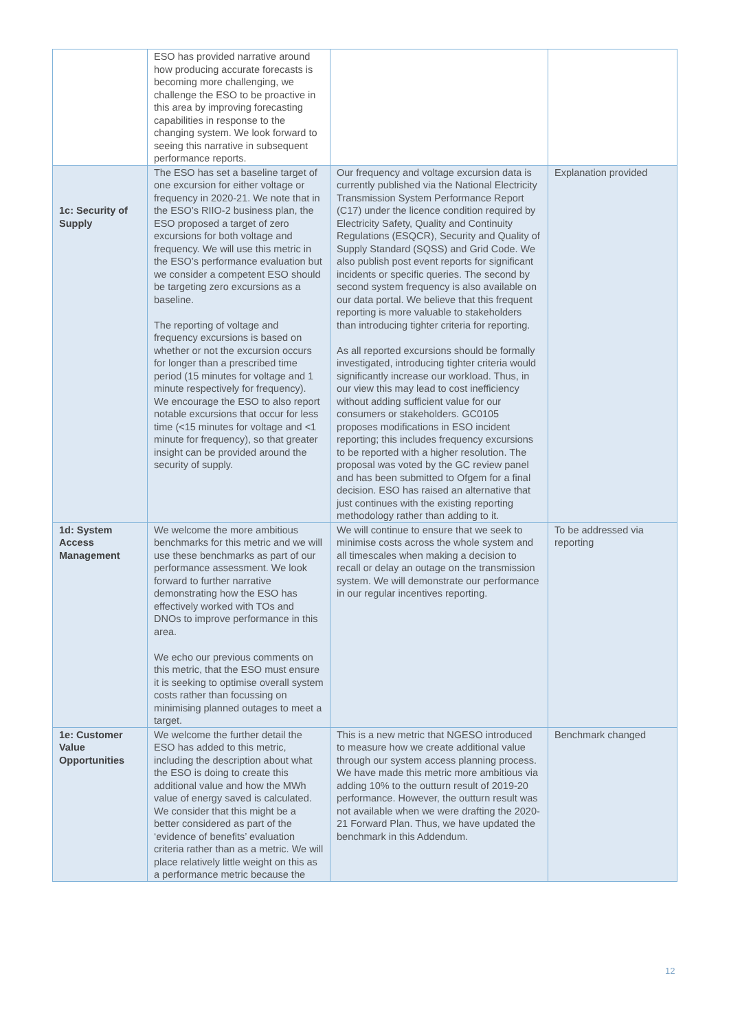| | ESO has provided narrative around how producing accurate forecasts is becoming more challenging, we challenge the ESO to be proactive in this area by improving forecasting capabilities in response to the changing system. We look forward to seeing this narrative in subsequent performance reports. | | |
| 1c: Security of Supply | The ESO has set a baseline target of one excursion for either voltage or frequency in 2020-21. We note that in the ESO’s RIIO-2 business plan, the ESO proposed a target of zero excursions for both voltage and frequency. We will use this metric in the ESO’s performance evaluation but we consider a competent ESO should be targeting zero excursions as a baseline. The reporting of voltage and frequency excursions is based on whether or not the excursion occurs for longer than a prescribed time period (15 minutes for voltage and 1 minute respectively for frequency). We encourage the ESO to also report notable excursions that occur for less time (<15 minutes for voltage and <1 minute for frequency), so that greater insight can be provided around the security of supply. | Our frequency and voltage excursion data is currently published via the National Electricity Transmission System Performance Report (C17) under the licence condition required by Electricity Safety, Quality and Continuity Regulations (ESQCR), Security and Quality of Supply Standard (SQSS) and Grid Code. We also publish post event reports for significant incidents or specific queries. The second by second system frequency is also available on our data portal. We believe that this frequent reporting is more valuable to stakeholders than introducing tighter criteria for reporting. As all reported excursions should be formally investigated, introducing tighter criteria would significantly increase our workload. Thus, in our view this may lead to cost inefficiency without adding sufficient value for our consumers or stakeholders. GC0105 proposes modifications in ESO incident reporting; this includes frequency excursions to be reported with a higher resolution. The proposal was voted by the GC review panel and has been submitted to Ofgem for a final decision. ESO has raised an alternative that just continues with the existing reporting methodology rather than adding to it. | Explanation provided |
| 1d: System Access Management | We welcome the more ambitious benchmarks for this metric and we will use these benchmarks as part of our performance assessment. We look forward to further narrative demonstrating how the ESO has effectively worked with TOs and DNOs to improve performance in this area. We echo our previous comments on this metric, that the ESO must ensure it is seeking to optimise overall system costs rather than focussing on minimising planned outages to meet a target. | We will continue to ensure that we seek to minimise costs across the whole system and all timescales when making a decision to recall or delay an outage on the transmission system. We will demonstrate our performance in our regular incentives reporting. | To be addressed via reporting |
| 1e: Customer Value Opportunities | We welcome the further detail the ESO has added to this metric, including the description about what the ESO is doing to create this additional value and how the MWh value of energy saved is calculated. We consider that this might be a better considered as part of the ‘evidence of benefits’ evaluation criteria rather than as a metric. We will place relatively little weight on this as a performance metric because the | This is a new metric that NGESO introduced to measure how we create additional value through our system access planning process. We have made this metric more ambitious via adding 10% to the outturn result of 2019-20 performance. However, the outturn result was not available when we were drafting the 2020-21 Forward Plan. Thus, we have updated the benchmark in this Addendum. | Benchmark changed |
12